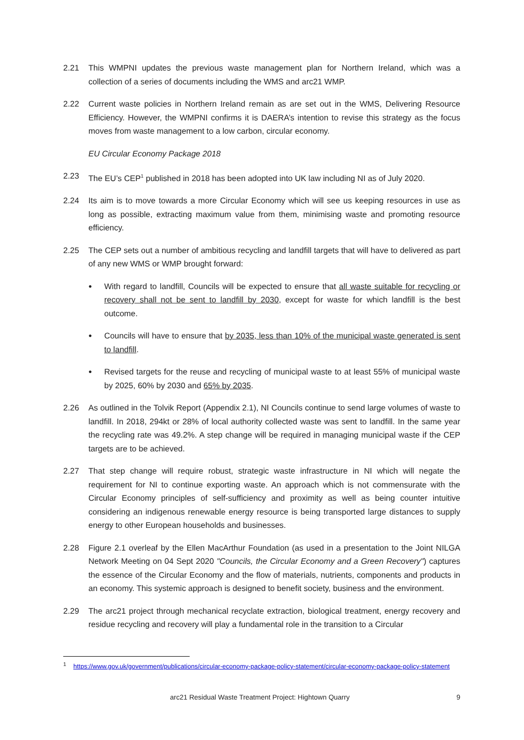2.21 This WMPNI updates the previous waste management plan for Northern Ireland, which was a collection of a series of documents including the WMS and arc21 WMP.
2.22 Current waste policies in Northern Ireland remain as are set out in the WMS, Delivering Resource Efficiency. However, the WMPNI confirms it is DAERA’s intention to revise this strategy as the focus moves from waste management to a low carbon, circular economy.
EU Circular Economy Package 2018
2.23 The EU’s CEP<sup>1</sup> published in 2018 has been adopted into UK law including NI as of July 2020.
2.24 Its aim is to move towards a more Circular Economy which will see us keeping resources in use as long as possible, extracting maximum value from them, minimising waste and promoting resource efficiency.
2.25 The CEP sets out a number of ambitious recycling and landfill targets that will have to delivered as part of any new WMS or WMP brought forward:
●
With regard to landfill, Councils will be expected to ensure that all waste suitable for recycling or recovery shall not be sent to landfill by 2030, except for waste for which landfill is the best outcome.
●
Councils will have to ensure that by 2035, less than 10% of the municipal waste generated is sent to landfill.
●
Revised targets for the reuse and recycling of municipal waste to at least 55% of municipal waste by 2025, 60% by 2030 and 65% by 2035.
2.26 As outlined in the Tolvik Report (Appendix 2.1), NI Councils continue to send large volumes of waste to landfill. In 2018, 294kt or 28% of local authority collected waste was sent to landfill. In the same year the recycling rate was 49.2%. A step change will be required in managing municipal waste if the CEP targets are to be achieved.
2.27 That step change will require robust, strategic waste infrastructure in NI which will negate the requirement for NI to continue exporting waste. An approach which is not commensurate with the Circular Economy principles of self-sufficiency and proximity as well as being counter intuitive considering an indigenous renewable energy resource is being transported large distances to supply energy to other European households and businesses.
2.28 Figure 2.1 overleaf by the Ellen MacArthur Foundation (as used in a presentation to the Joint NILGA Network Meeting on 04 Sept 2020 "Councils, the Circular Economy and a Green Recovery") captures the essence of the Circular Economy and the flow of materials, nutrients, components and products in an economy. This systemic approach is designed to benefit society, business and the environment.
2.29 The arc21 project through mechanical recyclate extraction, biological treatment, energy recovery and residue recycling and recovery will play a fundamental role in the transition to a Circular
<sup>1</sup> https://www.gov.uk/government/publications/circular-economy-package-policy-statement/circular-economy-package-policy-statement
arc21 Residual Waste Treatment Project: Hightown Quarry 9